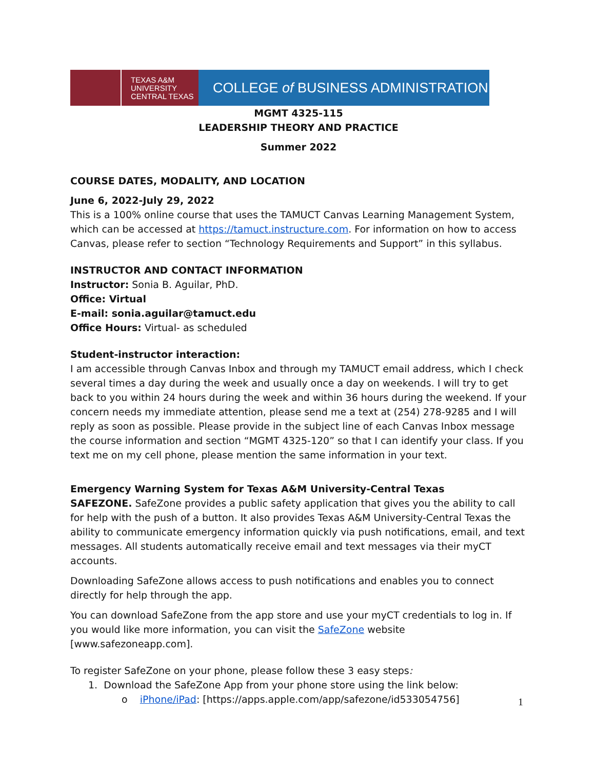TEXAS A&M
UNIVERSITY
CENTRAL TEXAS
COLLEGE of BUSINESS ADMINISTRATION
MGMT 4325-115
LEADERSHIP THEORY AND PRACTICE
Summer 2022
COURSE DATES, MODALITY, AND LOCATION
June 6, 2022-July 29, 2022
This is a 100% online course that uses the TAMUCT Canvas Learning Management System, which can be accessed at https://tamuct.instructure.com. For information on how to access Canvas, please refer to section “Technology Requirements and Support” in this syllabus.
INSTRUCTOR AND CONTACT INFORMATION
Instructor: Sonia B. Aguilar, PhD.
Office: Virtual
E-mail: sonia.aguilar@tamuct.edu
Office Hours: Virtual- as scheduled
Student-instructor interaction:
I am accessible through Canvas Inbox and through my TAMUCT email address, which I check several times a day during the week and usually once a day on weekends. I will try to get back to you within 24 hours during the week and within 36 hours during the weekend. If your concern needs my immediate attention, please send me a text at (254) 278-9285 and I will reply as soon as possible. Please provide in the subject line of each Canvas Inbox message the course information and section “MGMT 4325-120” so that I can identify your class. If you text me on my cell phone, please mention the same information in your text.
Emergency Warning System for Texas A&M University-Central Texas
SAFEZONE. SafeZone provides a public safety application that gives you the ability to call for help with the push of a button. It also provides Texas A&M University-Central Texas the ability to communicate emergency information quickly via push notifications, email, and text messages. All students automatically receive email and text messages via their myCT accounts.
Downloading SafeZone allows access to push notifications and enables you to connect directly for help through the app.
You can download SafeZone from the app store and use your myCT credentials to log in. If you would like more information, you can visit the SafeZone website [www.safezoneapp.com].
To register SafeZone on your phone, please follow these 3 easy steps:
1. Download the SafeZone App from your phone store using the link below:
o iPhone/iPad: [https://apps.apple.com/app/safezone/id533054756]
1